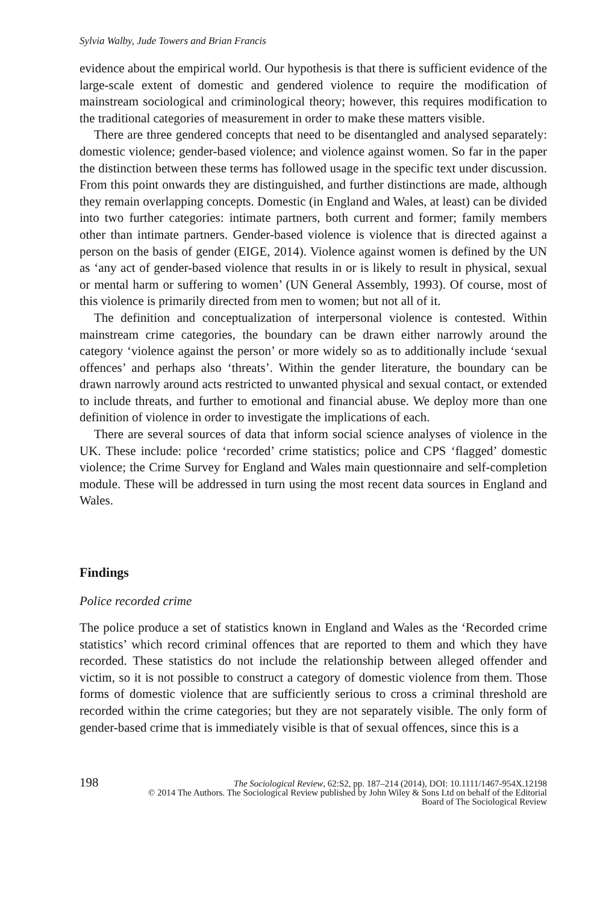Sylvia Walby, Jude Towers and Brian Francis
evidence about the empirical world. Our hypothesis is that there is sufficient evidence of the large-scale extent of domestic and gendered violence to require the modification of mainstream sociological and criminological theory; however, this requires modification to the traditional categories of measurement in order to make these matters visible.
There are three gendered concepts that need to be disentangled and analysed separately: domestic violence; gender-based violence; and violence against women. So far in the paper the distinction between these terms has followed usage in the specific text under discussion. From this point onwards they are distinguished, and further distinctions are made, although they remain overlapping concepts. Domestic (in England and Wales, at least) can be divided into two further categories: intimate partners, both current and former; family members other than intimate partners. Gender-based violence is violence that is directed against a person on the basis of gender (EIGE, 2014). Violence against women is defined by the UN as ‘any act of gender-based violence that results in or is likely to result in physical, sexual or mental harm or suffering to women’ (UN General Assembly, 1993). Of course, most of this violence is primarily directed from men to women; but not all of it.
The definition and conceptualization of interpersonal violence is contested. Within mainstream crime categories, the boundary can be drawn either narrowly around the category ‘violence against the person’ or more widely so as to additionally include ‘sexual offences’ and perhaps also ‘threats’. Within the gender literature, the boundary can be drawn narrowly around acts restricted to unwanted physical and sexual contact, or extended to include threats, and further to emotional and financial abuse. We deploy more than one definition of violence in order to investigate the implications of each.
There are several sources of data that inform social science analyses of violence in the UK. These include: police ‘recorded’ crime statistics; police and CPS ‘flagged’ domestic violence; the Crime Survey for England and Wales main questionnaire and self-completion module. These will be addressed in turn using the most recent data sources in England and Wales.
Findings
Police recorded crime
The police produce a set of statistics known in England and Wales as the ‘Recorded crime statistics’ which record criminal offences that are reported to them and which they have recorded. These statistics do not include the relationship between alleged offender and victim, so it is not possible to construct a category of domestic violence from them. Those forms of domestic violence that are sufficiently serious to cross a criminal threshold are recorded within the crime categories; but they are not separately visible. The only form of gender-based crime that is immediately visible is that of sexual offences, since this is a
198 The Sociological Review, 62:S2, pp. 187–214 (2014), DOI: 10.1111/1467-954X.12198
© 2014 The Authors. The Sociological Review published by John Wiley & Sons Ltd on behalf of the Editorial
Board of The Sociological Review